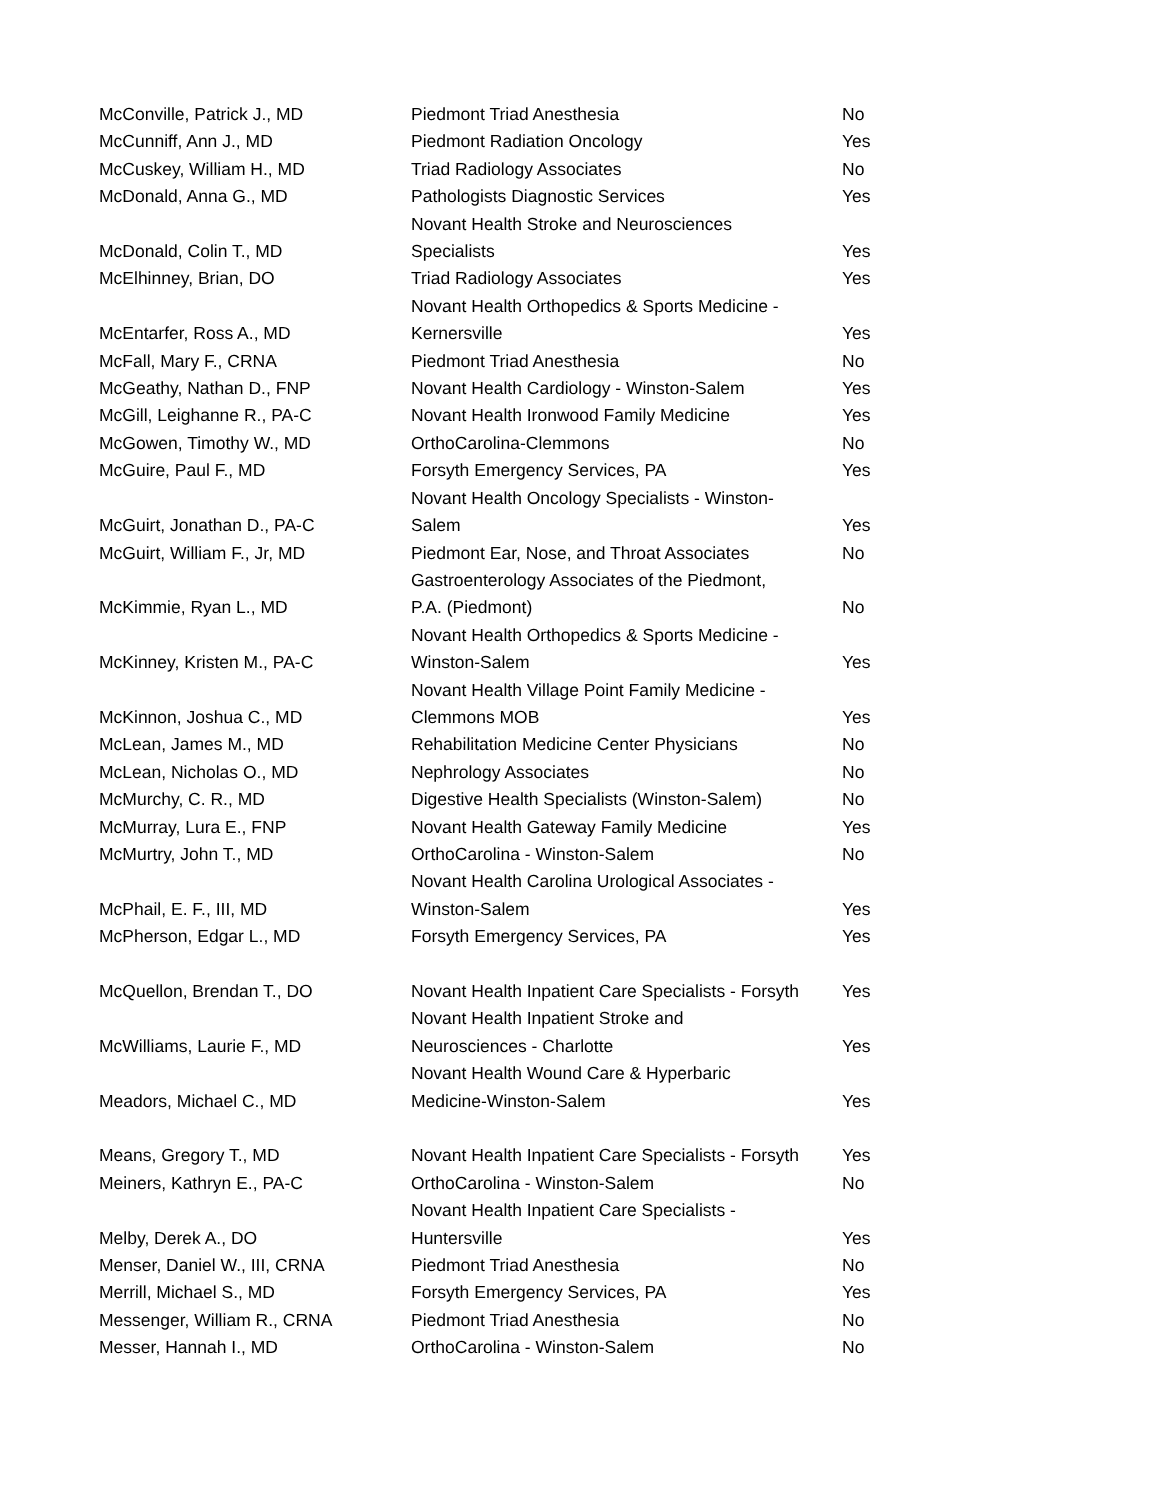| McConville, Patrick J., MD | Piedmont Triad Anesthesia | No |
| McCunniff, Ann J., MD | Piedmont Radiation Oncology | Yes |
| McCuskey, William H., MD | Triad Radiology Associates | No |
| McDonald, Anna G., MD | Pathologists Diagnostic Services | Yes |
| McDonald, Colin T., MD | Novant Health Stroke and Neurosciences Specialists | Yes |
| McElhinney, Brian, DO | Triad Radiology Associates | Yes |
| McEntarfer, Ross A., MD | Novant Health Orthopedics & Sports Medicine - Kernersville | Yes |
| McFall, Mary F., CRNA | Piedmont Triad Anesthesia | No |
| McGeathy, Nathan D., FNP | Novant Health Cardiology - Winston-Salem | Yes |
| McGill, Leighanne R., PA-C | Novant Health Ironwood Family Medicine | Yes |
| McGowen, Timothy W., MD | OrthoCarolina-Clemmons | No |
| McGuire, Paul F., MD | Forsyth Emergency Services, PA | Yes |
| McGuirt, Jonathan D., PA-C | Novant Health Oncology Specialists - Winston- Salem | Yes |
| McGuirt, William F., Jr, MD | Piedmont Ear, Nose, and Throat Associates | No |
| McKimmie, Ryan L., MD | Gastroenterology Associates of the Piedmont, P.A. (Piedmont) | No |
| McKinney, Kristen M., PA-C | Novant Health Orthopedics & Sports Medicine - Winston-Salem | Yes |
| McKinnon, Joshua C., MD | Novant Health Village Point Family Medicine - Clemmons MOB | Yes |
| McLean, James M., MD | Rehabilitation Medicine Center Physicians | No |
| McLean, Nicholas O., MD | Nephrology Associates | No |
| McMurchy, C. R., MD | Digestive Health Specialists (Winston-Salem) | No |
| McMurray, Lura E., FNP | Novant Health Gateway Family Medicine | Yes |
| McMurtry, John T., MD | OrthoCarolina - Winston-Salem | No |
| McPhail, E. F., III, MD | Novant Health Carolina Urological Associates - Winston-Salem | Yes |
| McPherson, Edgar L., MD | Forsyth Emergency Services, PA | Yes |
| McQuellon, Brendan T., DO | Novant Health Inpatient Care Specialists - Forsyth | Yes |
| McWilliams, Laurie F., MD | Novant Health Inpatient Stroke and Neurosciences - Charlotte | Yes |
| Meadors, Michael C., MD | Novant Health Wound Care & Hyperbaric Medicine-Winston-Salem | Yes |
| Means, Gregory T., MD | Novant Health Inpatient Care Specialists - Forsyth | Yes |
| Meiners, Kathryn E., PA-C | OrthoCarolina - Winston-Salem | No |
| Melby, Derek A., DO | Novant Health Inpatient Care Specialists - Huntersville | Yes |
| Menser, Daniel W., III, CRNA | Piedmont Triad Anesthesia | No |
| Merrill, Michael S., MD | Forsyth Emergency Services, PA | Yes |
| Messenger, William R., CRNA | Piedmont Triad Anesthesia | No |
| Messer, Hannah I., MD | OrthoCarolina - Winston-Salem | No |